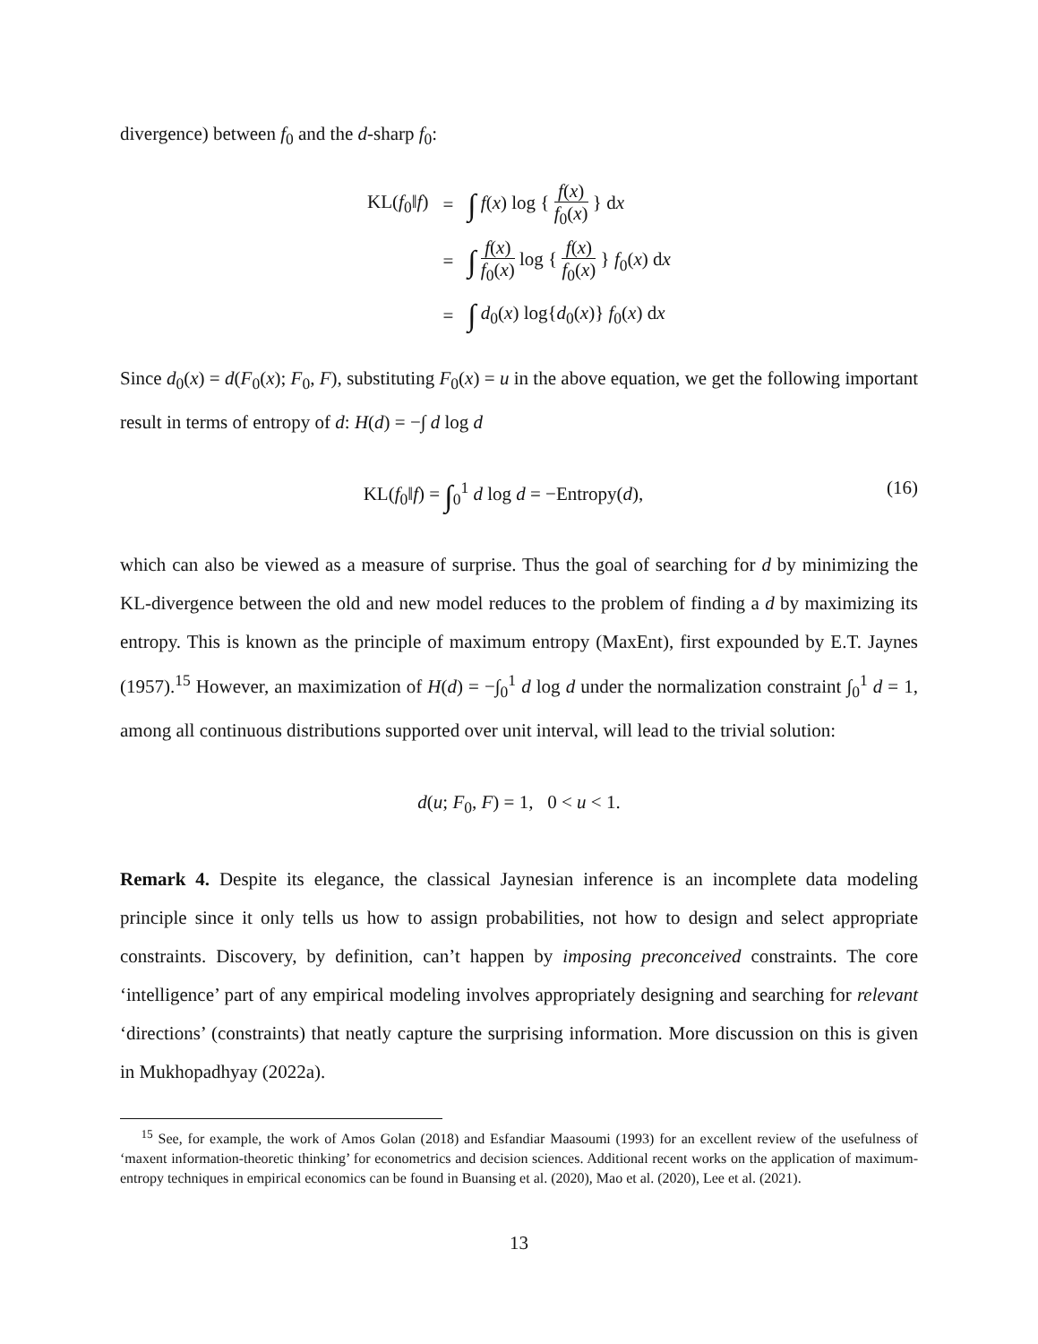divergence) between f<sub>0</sub> and the d-sharp f<sub>0</sub>:
| KL( f<sub>0</sub>‖ f ) | = | ∫ f ( x ) log { f ( x ) f<sub>0</sub>( x ) } d x |
| | = | ∫ f ( x ) f<sub>0</sub>( x ) log { f ( x ) f<sub>0</sub>( x ) } f<sub>0</sub>( x ) d x |
| | = | ∫ d<sub>0</sub>( x ) log{ d<sub>0</sub>( x )} f<sub>0</sub>( x ) d x |
Since d<sub>0</sub>(x) = d(F<sub>0</sub>(x); F<sub>0</sub>, F), substituting F<sub>0</sub>(x) = u in the above equation, we get the following important result in terms of entropy of d: H(d) = −∫ d log d
KL(f<sub>0</sub>‖f) = ∫<sub>0</sub><sup>1</sup> d log d = −Entropy(d), (16)
which can also be viewed as a measure of surprise. Thus the goal of searching for d by minimizing the KL-divergence between the old and new model reduces to the problem of finding a d by maximizing its entropy. This is known as the principle of maximum entropy (MaxEnt), first expounded by E.T. Jaynes (1957).<sup>15</sup> However, an maximization of H(d) = −∫<sub>0</sub><sup>1</sup> d log d under the normalization constraint ∫<sub>0</sub><sup>1</sup> d = 1, among all continuous distributions supported over unit interval, will lead to the trivial solution:
d(u; F<sub>0</sub>, F) = 1, 0 < u < 1.
Remark 4. Despite its elegance, the classical Jaynesian inference is an incomplete data modeling principle since it only tells us how to assign probabilities, not how to design and select appropriate constraints. Discovery, by definition, can’t happen by imposing preconceived constraints. The core ‘intelligence’ part of any empirical modeling involves appropriately designing and searching for relevant ‘directions’ (constraints) that neatly capture the surprising information. More discussion on this is given in Mukhopadhyay (2022a).
<sup>15</sup> See, for example, the work of Amos Golan (2018) and Esfandiar Maasoumi (1993) for an excellent review of the usefulness of ‘maxent information-theoretic thinking’ for econometrics and decision sciences. Additional recent works on the application of maximum-entropy techniques in empirical economics can be found in Buansing et al. (2020), Mao et al. (2020), Lee et al. (2021).
13